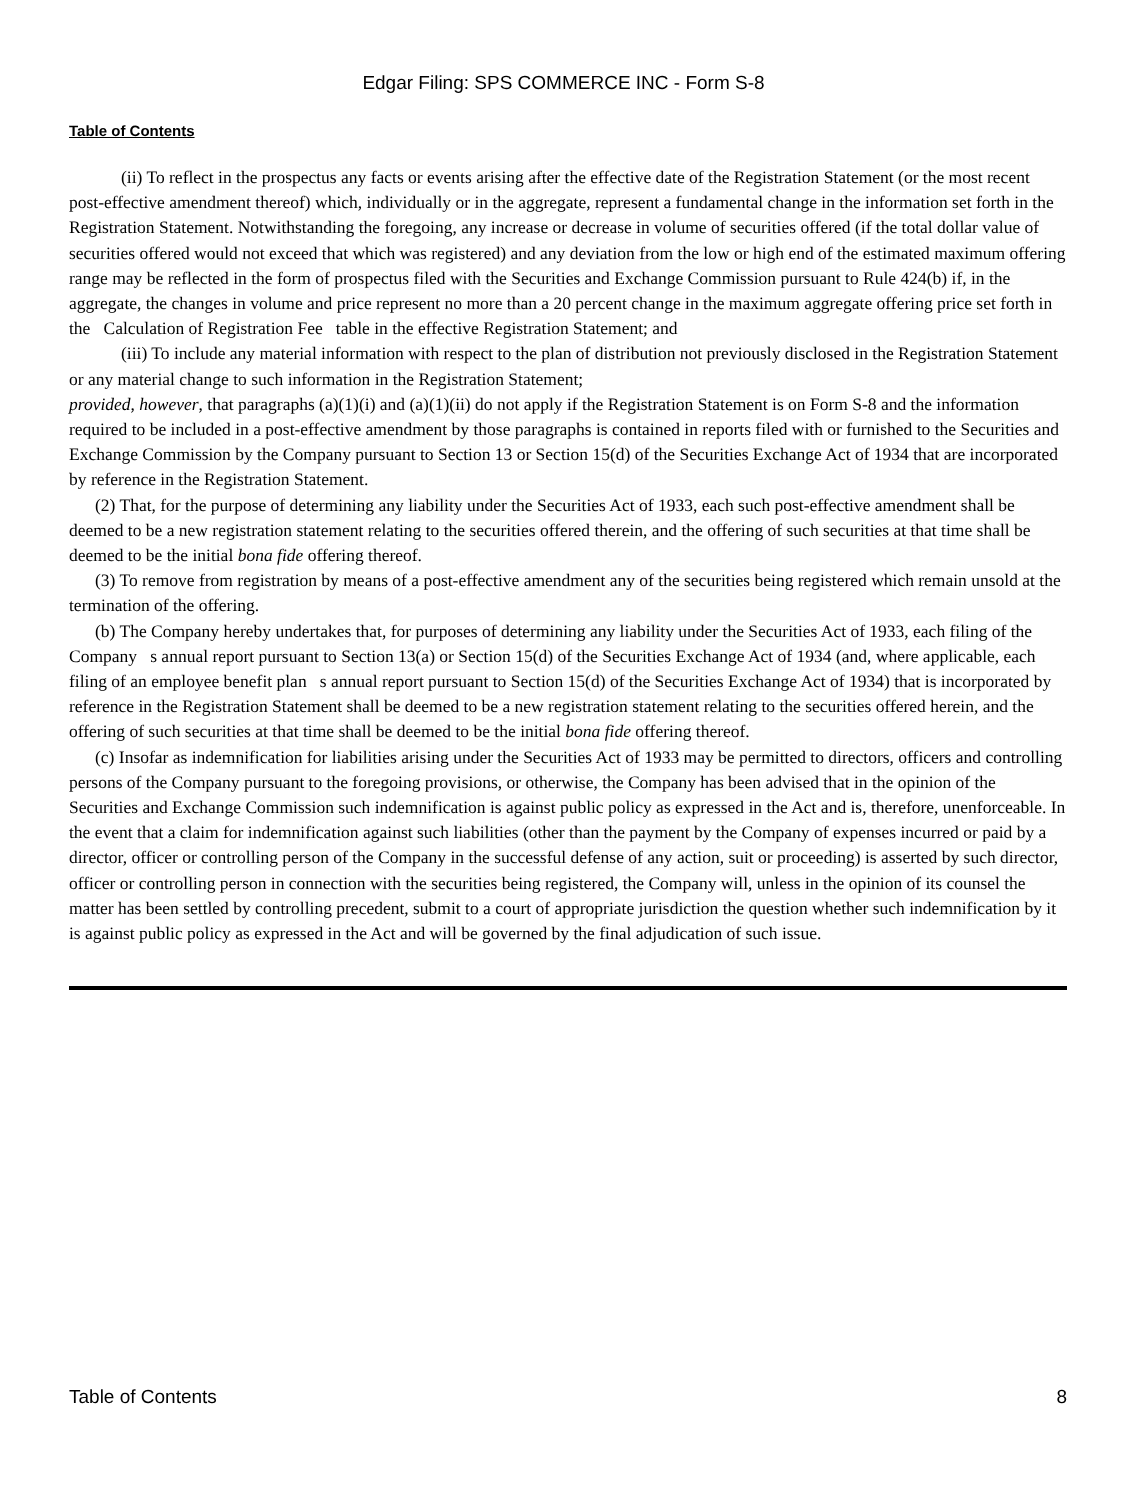Edgar Filing: SPS COMMERCE INC - Form S-8
Table of Contents
(ii) To reflect in the prospectus any facts or events arising after the effective date of the Registration Statement (or the most recent post-effective amendment thereof) which, individually or in the aggregate, represent a fundamental change in the information set forth in the Registration Statement. Notwithstanding the foregoing, any increase or decrease in volume of securities offered (if the total dollar value of securities offered would not exceed that which was registered) and any deviation from the low or high end of the estimated maximum offering range may be reflected in the form of prospectus filed with the Securities and Exchange Commission pursuant to Rule 424(b) if, in the aggregate, the changes in volume and price represent no more than a 20 percent change in the maximum aggregate offering price set forth in the Calculation of Registration Fee table in the effective Registration Statement; and
(iii) To include any material information with respect to the plan of distribution not previously disclosed in the Registration Statement or any material change to such information in the Registration Statement;
provided, however, that paragraphs (a)(1)(i) and (a)(1)(ii) do not apply if the Registration Statement is on Form S-8 and the information required to be included in a post-effective amendment by those paragraphs is contained in reports filed with or furnished to the Securities and Exchange Commission by the Company pursuant to Section 13 or Section 15(d) of the Securities Exchange Act of 1934 that are incorporated by reference in the Registration Statement.
(2) That, for the purpose of determining any liability under the Securities Act of 1933, each such post-effective amendment shall be deemed to be a new registration statement relating to the securities offered therein, and the offering of such securities at that time shall be deemed to be the initial bona fide offering thereof.
(3) To remove from registration by means of a post-effective amendment any of the securities being registered which remain unsold at the termination of the offering.
(b) The Company hereby undertakes that, for purposes of determining any liability under the Securities Act of 1933, each filing of the Company s annual report pursuant to Section 13(a) or Section 15(d) of the Securities Exchange Act of 1934 (and, where applicable, each filing of an employee benefit plan s annual report pursuant to Section 15(d) of the Securities Exchange Act of 1934) that is incorporated by reference in the Registration Statement shall be deemed to be a new registration statement relating to the securities offered herein, and the offering of such securities at that time shall be deemed to be the initial bona fide offering thereof.
(c) Insofar as indemnification for liabilities arising under the Securities Act of 1933 may be permitted to directors, officers and controlling persons of the Company pursuant to the foregoing provisions, or otherwise, the Company has been advised that in the opinion of the Securities and Exchange Commission such indemnification is against public policy as expressed in the Act and is, therefore, unenforceable. In the event that a claim for indemnification against such liabilities (other than the payment by the Company of expenses incurred or paid by a director, officer or controlling person of the Company in the successful defense of any action, suit or proceeding) is asserted by such director, officer or controlling person in connection with the securities being registered, the Company will, unless in the opinion of its counsel the matter has been settled by controlling precedent, submit to a court of appropriate jurisdiction the question whether such indemnification by it is against public policy as expressed in the Act and will be governed by the final adjudication of such issue.
Table of Contents 8